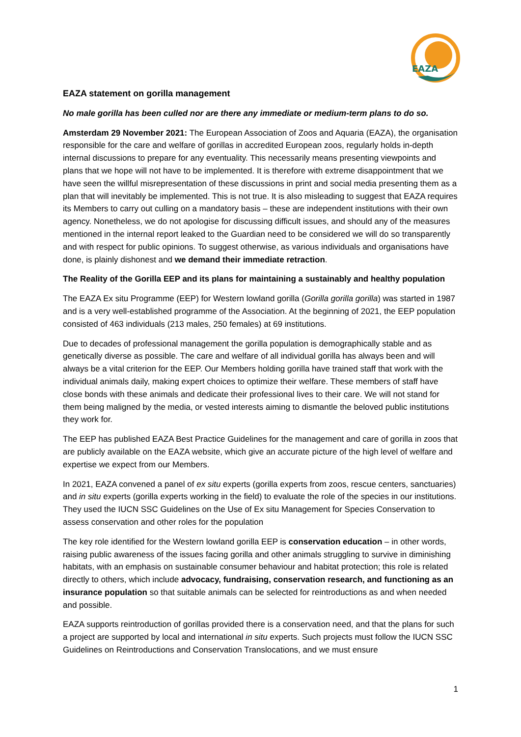EAZA
EAZA statement on gorilla management
No male gorilla has been culled nor are there any immediate or medium-term plans to do so.
Amsterdam 29 November 2021: The European Association of Zoos and Aquaria (EAZA), the organisation responsible for the care and welfare of gorillas in accredited European zoos, regularly holds in-depth internal discussions to prepare for any eventuality. This necessarily means presenting viewpoints and plans that we hope will not have to be implemented. It is therefore with extreme disappointment that we have seen the willful misrepresentation of these discussions in print and social media presenting them as a plan that will inevitably be implemented. This is not true. It is also misleading to suggest that EAZA requires its Members to carry out culling on a mandatory basis – these are independent institutions with their own agency. Nonetheless, we do not apologise for discussing difficult issues, and should any of the measures mentioned in the internal report leaked to the Guardian need to be considered we will do so transparently and with respect for public opinions. To suggest otherwise, as various individuals and organisations have done, is plainly dishonest and we demand their immediate retraction.
The Reality of the Gorilla EEP and its plans for maintaining a sustainably and healthy population
The EAZA Ex situ Programme (EEP) for Western lowland gorilla (Gorilla gorilla gorilla) was started in 1987 and is a very well-established programme of the Association. At the beginning of 2021, the EEP population consisted of 463 individuals (213 males, 250 females) at 69 institutions.
Due to decades of professional management the gorilla population is demographically stable and as genetically diverse as possible. The care and welfare of all individual gorilla has always been and will always be a vital criterion for the EEP. Our Members holding gorilla have trained staff that work with the individual animals daily, making expert choices to optimize their welfare. These members of staff have close bonds with these animals and dedicate their professional lives to their care. We will not stand for them being maligned by the media, or vested interests aiming to dismantle the beloved public institutions they work for.
The EEP has published EAZA Best Practice Guidelines for the management and care of gorilla in zoos that are publicly available on the EAZA website, which give an accurate picture of the high level of welfare and expertise we expect from our Members.
In 2021, EAZA convened a panel of ex situ experts (gorilla experts from zoos, rescue centers, sanctuaries) and in situ experts (gorilla experts working in the field) to evaluate the role of the species in our institutions. They used the IUCN SSC Guidelines on the Use of Ex situ Management for Species Conservation to assess conservation and other roles for the population
The key role identified for the Western lowland gorilla EEP is conservation education – in other words, raising public awareness of the issues facing gorilla and other animals struggling to survive in diminishing habitats, with an emphasis on sustainable consumer behaviour and habitat protection; this role is related directly to others, which include advocacy, fundraising, conservation research, and functioning as an insurance population so that suitable animals can be selected for reintroductions as and when needed and possible.
EAZA supports reintroduction of gorillas provided there is a conservation need, and that the plans for such a project are supported by local and international in situ experts. Such projects must follow the IUCN SSC Guidelines on Reintroductions and Conservation Translocations, and we must ensure
1